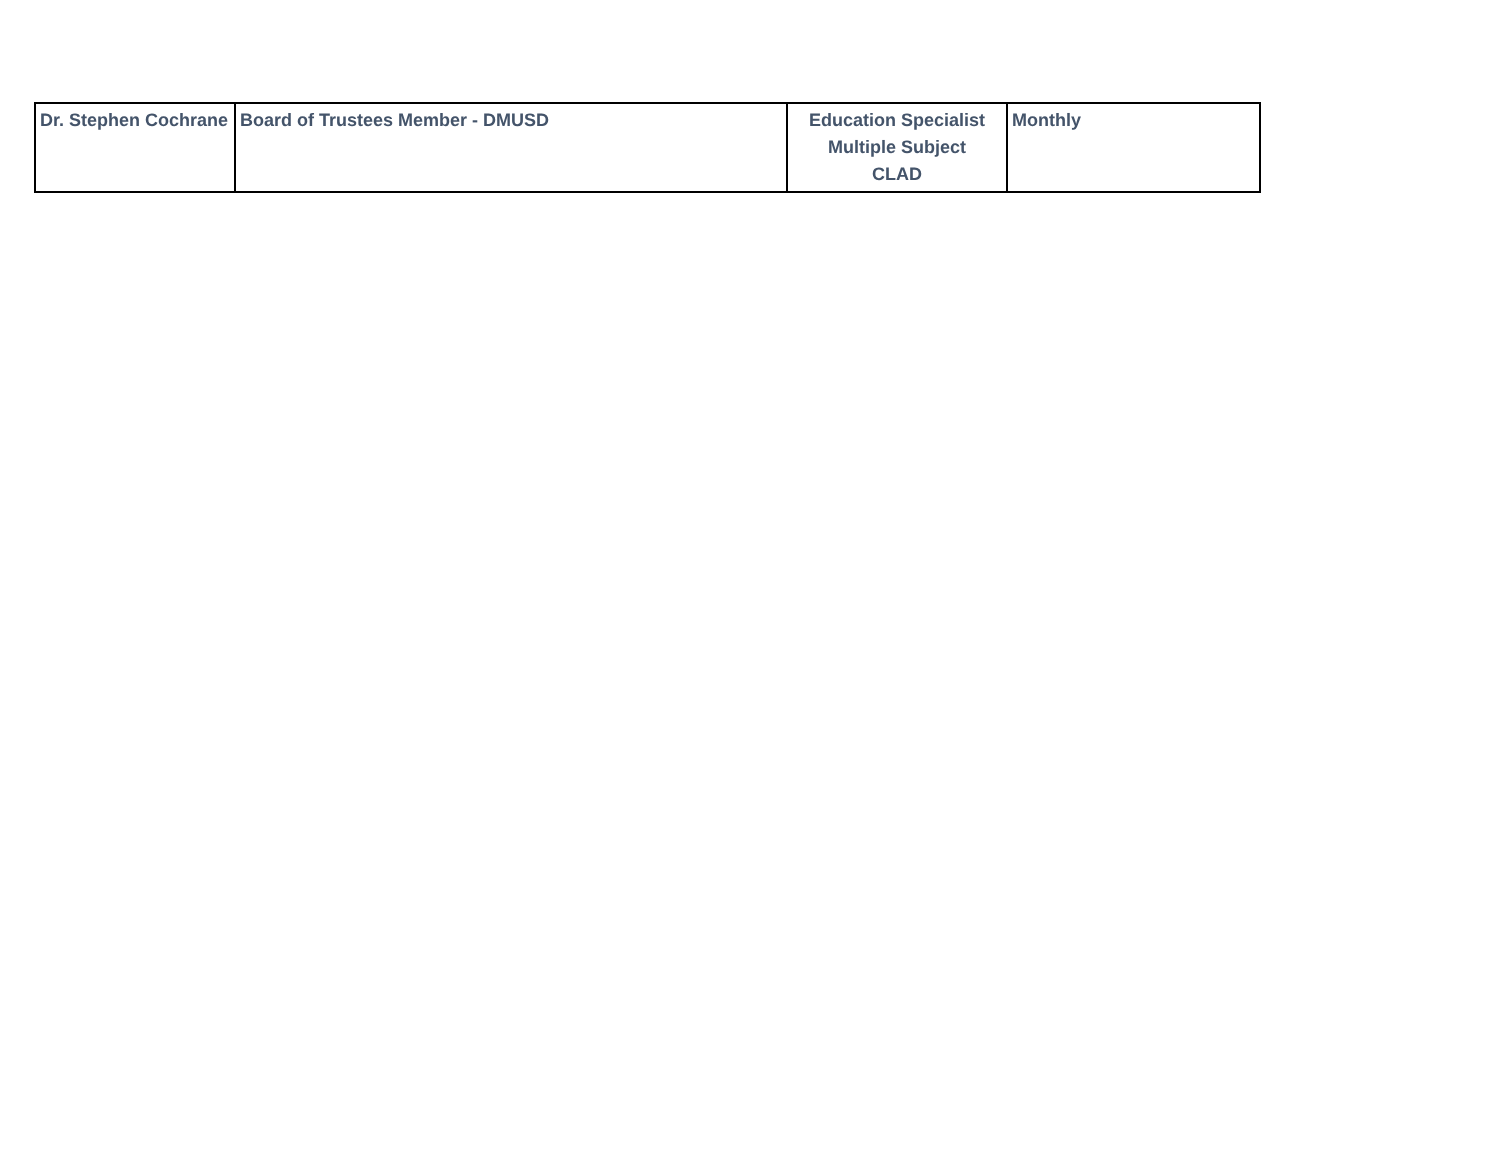| Dr. Stephen Cochrane | Board of Trustees Member - DMUSD | Education Specialist Multiple Subject CLAD | Monthly |